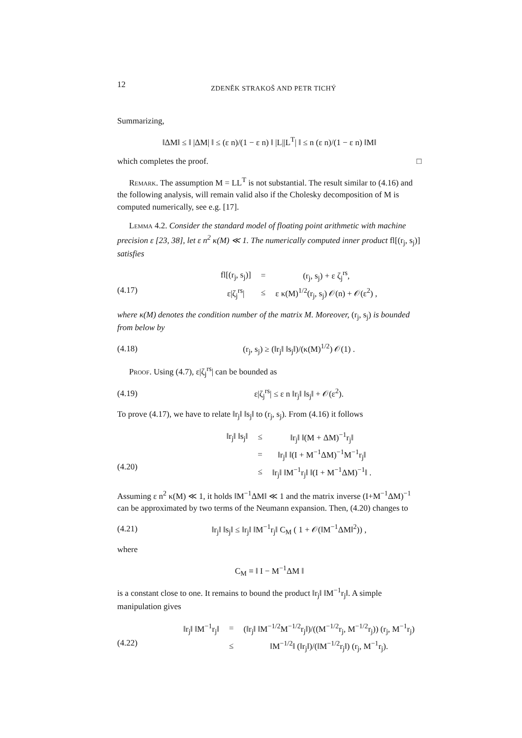12 ZDENĚK STRAKOŠ AND PETR TICHÝ
Summarizing,
‖ΔM‖ ≤ ‖ |ΔM| ‖ ≤ (ε n)/(1 − ε n) ‖ |L||L<sup>T</sup>| ‖ ≤ n (ε n)/(1 − ε n) ‖M‖
which completes the proof. □
Remark. The assumption M = LL<sup>T</sup> is not substantial. The result similar to (4.16) and the following analysis, will remain valid also if the Cholesky decomposition of M is computed numerically, see e.g. [17].
Lemma 4.2. Consider the standard model of floating point arithmetic with machine precision ε [23, 38], let ε n<sup>2</sup> κ(M) ≪ 1. The numerically computed inner product fl[(r<sub>j</sub>, s<sub>j</sub>)] satisfies
(4.17)
| fl[(r<sub>j</sub>, s<sub>j</sub>)] | = | (r<sub>j</sub>, s<sub>j</sub>) + ε ζ<sub>j</sub><sup>rs</sup>, |
| ε/ζ<sub>j</sub><sup>rs</sup>/ | ≤ | ε κ(M)<sup>1/2</sup>(r<sub>j</sub>, s<sub>j</sub>) 𝒪(n) + 𝒪(ε<sup>2</sup>) , |
where κ(M) denotes the condition number of the matrix M. Moreover, (r<sub>j</sub>, s<sub>j</sub>) is bounded from below by
(4.18) (r<sub>j</sub>, s<sub>j</sub>) ≥ (‖r<sub>j</sub>‖ ‖s<sub>j</sub>‖)/(κ(M)<sup>1/2</sup>) 𝒪(1) .
Proof. Using (4.7), ε|ζ<sub>j</sub><sup>rs</sup>| can be bounded as
(4.19) ε|ζ<sub>j</sub><sup>rs</sup>| ≤ ε n ‖r<sub>j</sub>‖ ‖s<sub>j</sub>‖ + 𝒪(ε<sup>2</sup>).
To prove (4.17), we have to relate ‖r<sub>j</sub>‖ ‖s<sub>j</sub>‖ to (r<sub>j</sub>, s<sub>j</sub>). From (4.16) it follows
(4.20)
| ‖r<sub>j</sub>‖ ‖s<sub>j</sub>‖ | ≤ | ‖r<sub>j</sub>‖ ‖(M + ΔM)<sup>−1</sup>r<sub>j</sub>‖ |
| | = | ‖r<sub>j</sub>‖ ‖(I + M<sup>−1</sup>ΔM)<sup>−1</sup>M<sup>−1</sup>r<sub>j</sub>‖ |
| | ≤ | ‖r<sub>j</sub>‖ ‖M<sup>−1</sup>r<sub>j</sub>‖ ‖(I + M<sup>−1</sup>ΔM)<sup>−1</sup>‖ . |
Assuming ε n<sup>2</sup> κ(M) ≪ 1, it holds ‖M<sup>−1</sup>ΔM‖ ≪ 1 and the matrix inverse (I+M<sup>−1</sup>ΔM)<sup>−1</sup> can be approximated by two terms of the Neumann expansion. Then, (4.20) changes to
(4.21) ‖r<sub>j</sub>‖ ‖s<sub>j</sub>‖ ≤ ‖r<sub>j</sub>‖ ‖M<sup>−1</sup>r<sub>j</sub>‖ C<sub>M</sub> ( 1 + 𝒪(‖M<sup>−1</sup>ΔM‖<sup>2</sup>)) ,
where
C<sub>M</sub> ≡ ‖ I − M<sup>−1</sup>ΔM ‖
is a constant close to one. It remains to bound the product ‖r<sub>j</sub>‖ ‖M<sup>−1</sup>r<sub>j</sub>‖. A simple manipulation gives
(4.22)
| ‖r<sub>j</sub>‖ ‖M<sup>−1</sup>r<sub>j</sub>‖ | = | (‖r<sub>j</sub>‖ ‖M<sup>−1/2</sup>M<sup>−1/2</sup>r<sub>j</sub>‖)/((M<sup>−1/2</sup>r<sub>j</sub>, M<sup>−1/2</sup>r<sub>j</sub>)) (r<sub>j</sub>, M<sup>−1</sup>r<sub>j</sub>) |
| | ≤ | ‖M<sup>−1/2</sup>‖ (‖r<sub>j</sub>‖)/(‖M<sup>−1/2</sup>r<sub>j</sub>‖) (r<sub>j</sub>, M<sup>−1</sup>r<sub>j</sub>). |